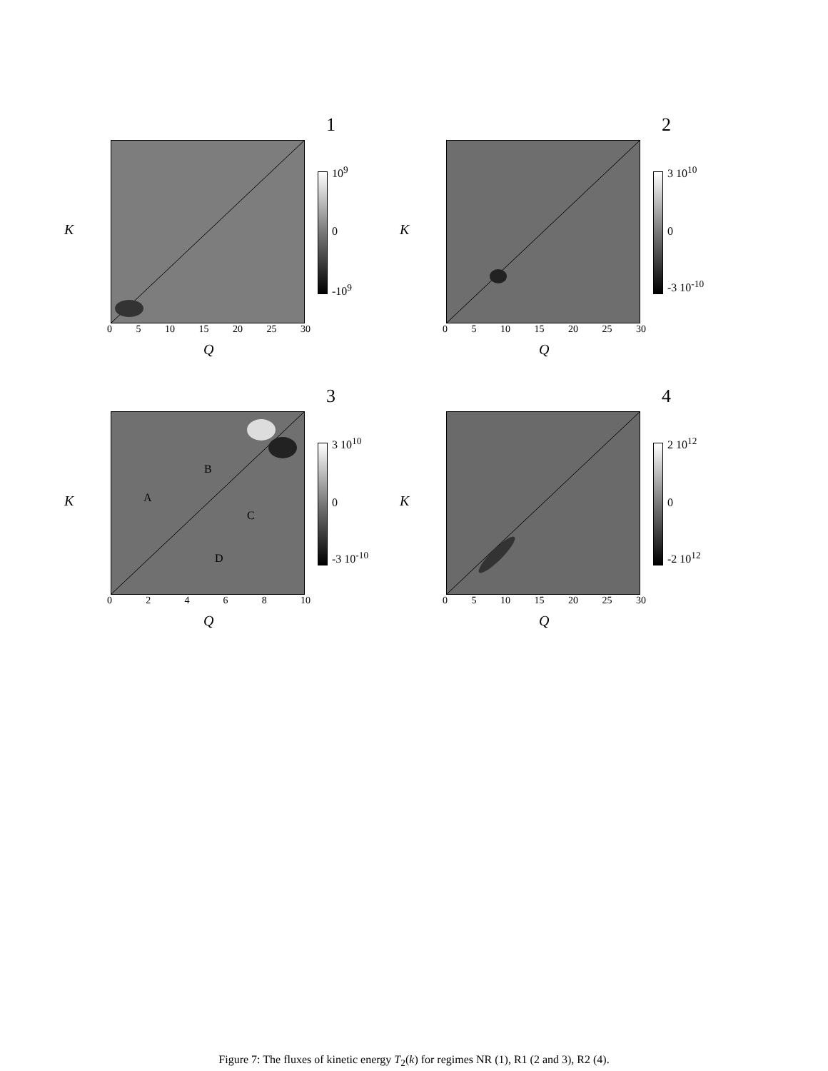1
K
10<sup>9</sup>
0
-10<sup>9</sup>
0 5 10 15 20 25 30
Q
2
K
3 10<sup>10</sup>
0
-3 10<sup>-10</sup>
0 5 10 15 20 25 30
Q
3
K
B
A
C
D
3 10<sup>10</sup>
0
-3 10<sup>-10</sup>
0 2 4 6 8 10
Q
4
K
2 10<sup>12</sup>
0
-2 10<sup>12</sup>
0 5 10 15 20 25 30
Q
Figure 7: The fluxes of kinetic energy T<sub>2</sub>(k) for regimes NR (1), R1 (2 and 3), R2 (4).